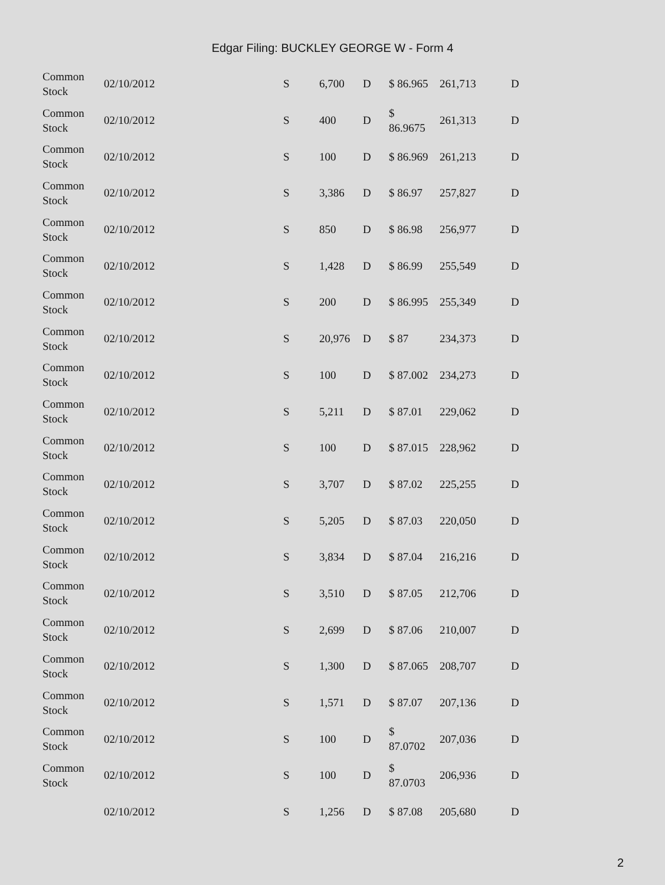Edgar Filing: BUCKLEY GEORGE W - Form 4
| Common Stock | 02/10/2012 | S | 6,700 | D | $ 86.965 | 261,713 | D |
| Common Stock | 02/10/2012 | S | 400 | D | $ 86.9675 | 261,313 | D |
| Common Stock | 02/10/2012 | S | 100 | D | $ 86.969 | 261,213 | D |
| Common Stock | 02/10/2012 | S | 3,386 | D | $ 86.97 | 257,827 | D |
| Common Stock | 02/10/2012 | S | 850 | D | $ 86.98 | 256,977 | D |
| Common Stock | 02/10/2012 | S | 1,428 | D | $ 86.99 | 255,549 | D |
| Common Stock | 02/10/2012 | S | 200 | D | $ 86.995 | 255,349 | D |
| Common Stock | 02/10/2012 | S | 20,976 | D | $ 87 | 234,373 | D |
| Common Stock | 02/10/2012 | S | 100 | D | $ 87.002 | 234,273 | D |
| Common Stock | 02/10/2012 | S | 5,211 | D | $ 87.01 | 229,062 | D |
| Common Stock | 02/10/2012 | S | 100 | D | $ 87.015 | 228,962 | D |
| Common Stock | 02/10/2012 | S | 3,707 | D | $ 87.02 | 225,255 | D |
| Common Stock | 02/10/2012 | S | 5,205 | D | $ 87.03 | 220,050 | D |
| Common Stock | 02/10/2012 | S | 3,834 | D | $ 87.04 | 216,216 | D |
| Common Stock | 02/10/2012 | S | 3,510 | D | $ 87.05 | 212,706 | D |
| Common Stock | 02/10/2012 | S | 2,699 | D | $ 87.06 | 210,007 | D |
| Common Stock | 02/10/2012 | S | 1,300 | D | $ 87.065 | 208,707 | D |
| Common Stock | 02/10/2012 | S | 1,571 | D | $ 87.07 | 207,136 | D |
| Common Stock | 02/10/2012 | S | 100 | D | $ 87.0702 | 207,036 | D |
| Common Stock | 02/10/2012 | S | 100 | D | $ 87.0703 | 206,936 | D |
| | 02/10/2012 | S | 1,256 | D | $ 87.08 | 205,680 | D |
2